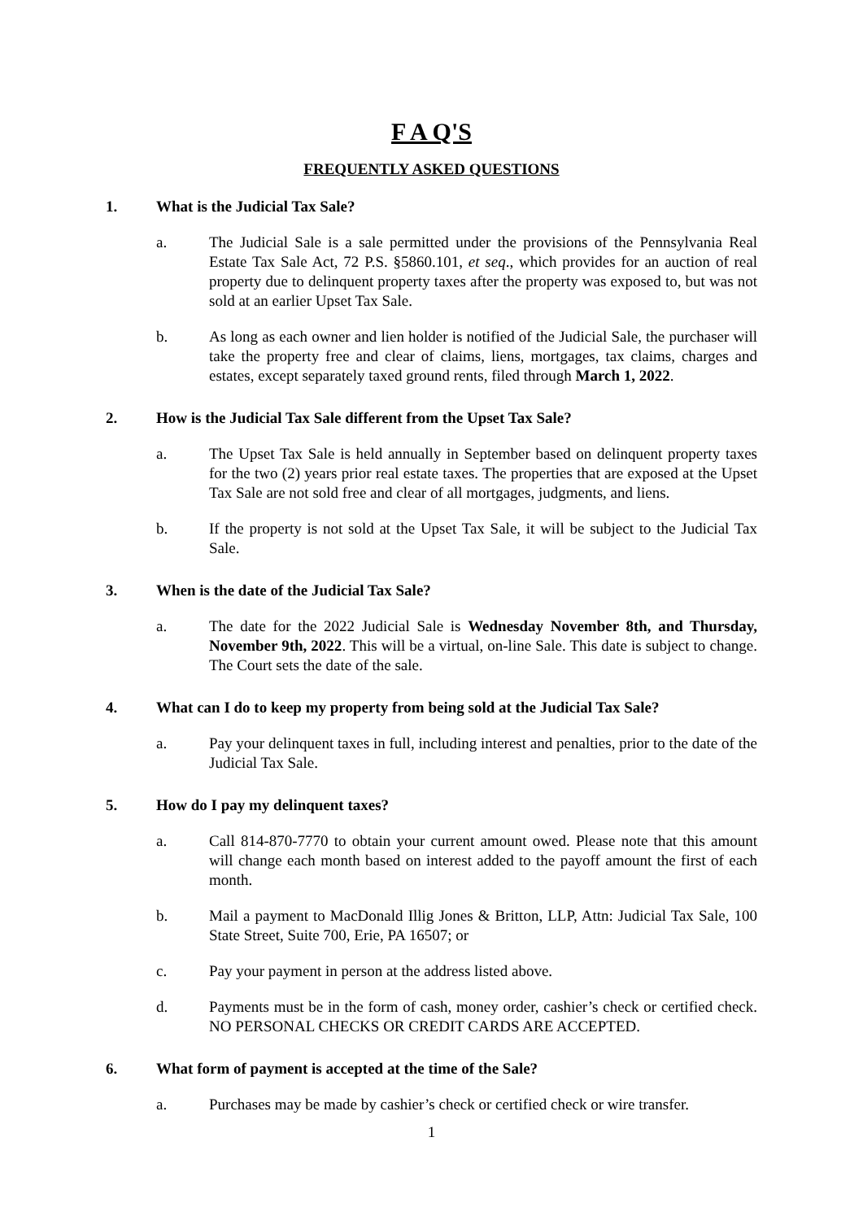F A Q'S
FREQUENTLY ASKED QUESTIONS
1. What is the Judicial Tax Sale?
a. The Judicial Sale is a sale permitted under the provisions of the Pennsylvania Real Estate Tax Sale Act, 72 P.S. §5860.101, et seq., which provides for an auction of real property due to delinquent property taxes after the property was exposed to, but was not sold at an earlier Upset Tax Sale.
b. As long as each owner and lien holder is notified of the Judicial Sale, the purchaser will take the property free and clear of claims, liens, mortgages, tax claims, charges and estates, except separately taxed ground rents, filed through March 1, 2022.
2. How is the Judicial Tax Sale different from the Upset Tax Sale?
a. The Upset Tax Sale is held annually in September based on delinquent property taxes for the two (2) years prior real estate taxes. The properties that are exposed at the Upset Tax Sale are not sold free and clear of all mortgages, judgments, and liens.
b. If the property is not sold at the Upset Tax Sale, it will be subject to the Judicial Tax Sale.
3. When is the date of the Judicial Tax Sale?
a. The date for the 2022 Judicial Sale is Wednesday November 8th, and Thursday, November 9th, 2022. This will be a virtual, on-line Sale. This date is subject to change. The Court sets the date of the sale.
4. What can I do to keep my property from being sold at the Judicial Tax Sale?
a. Pay your delinquent taxes in full, including interest and penalties, prior to the date of the Judicial Tax Sale.
5. How do I pay my delinquent taxes?
a. Call 814-870-7770 to obtain your current amount owed. Please note that this amount will change each month based on interest added to the payoff amount the first of each month.
b. Mail a payment to MacDonald Illig Jones & Britton, LLP, Attn: Judicial Tax Sale, 100 State Street, Suite 700, Erie, PA 16507; or
c. Pay your payment in person at the address listed above.
d. Payments must be in the form of cash, money order, cashier’s check or certified check. NO PERSONAL CHECKS OR CREDIT CARDS ARE ACCEPTED.
6. What form of payment is accepted at the time of the Sale?
a. Purchases may be made by cashier’s check or certified check or wire transfer.
1